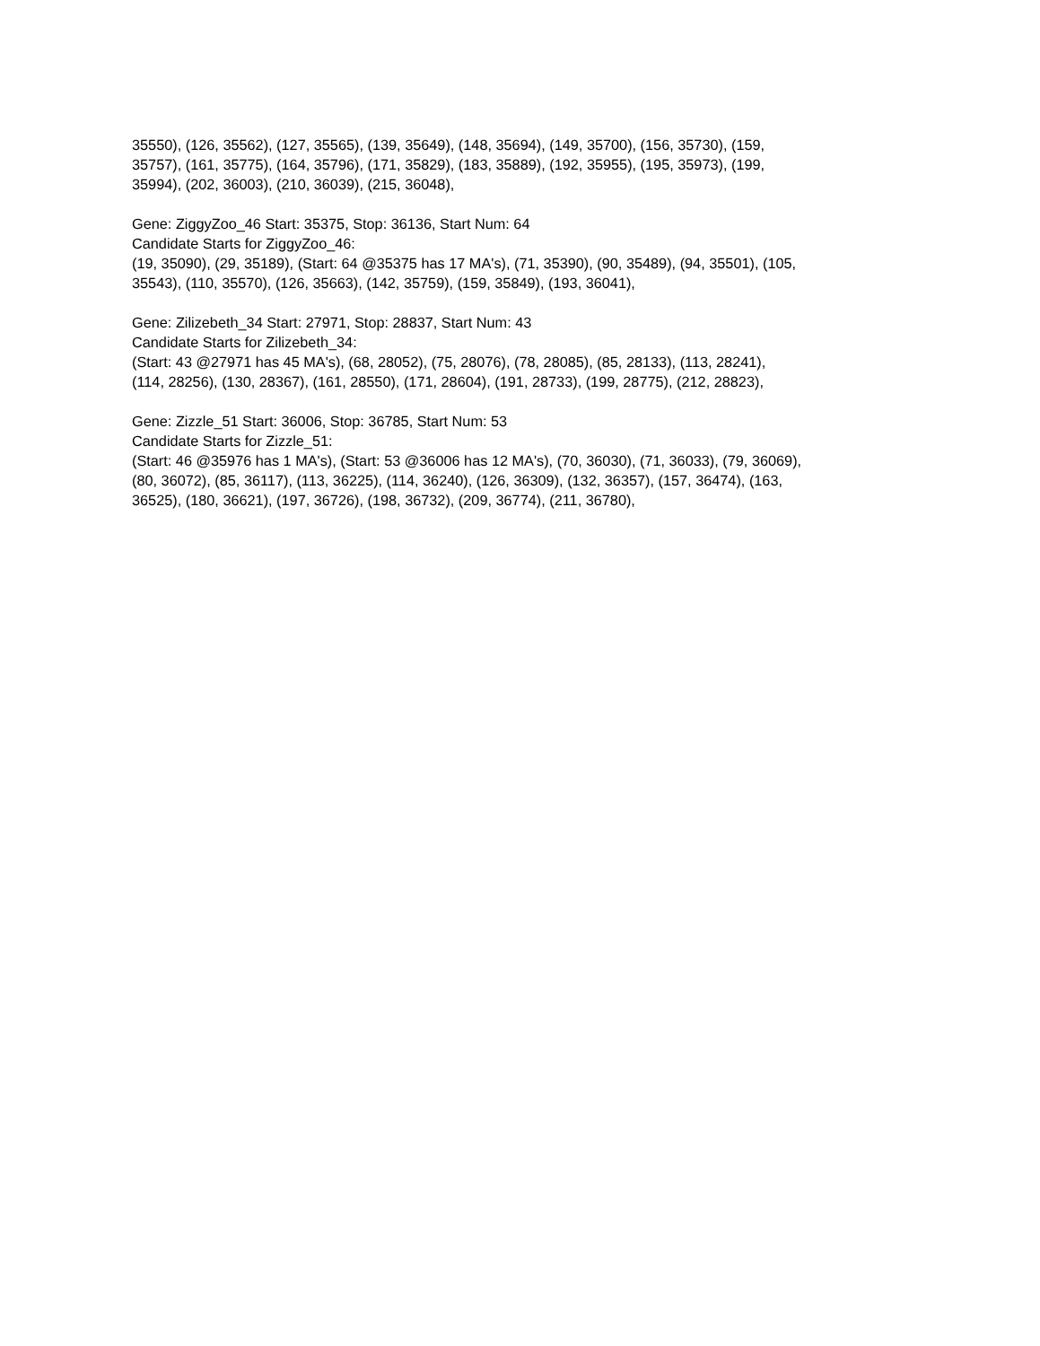35550), (126, 35562), (127, 35565), (139, 35649), (148, 35694), (149, 35700), (156, 35730), (159,
35757), (161, 35775), (164, 35796), (171, 35829), (183, 35889), (192, 35955), (195, 35973), (199,
35994), (202, 36003), (210, 36039), (215, 36048),
Gene: ZiggyZoo_46 Start: 35375, Stop: 36136, Start Num: 64
Candidate Starts for ZiggyZoo_46:
(19, 35090), (29, 35189), (Start: 64 @35375 has 17 MA's), (71, 35390), (90, 35489), (94, 35501), (105,
35543), (110, 35570), (126, 35663), (142, 35759), (159, 35849), (193, 36041),
Gene: Zilizebeth_34 Start: 27971, Stop: 28837, Start Num: 43
Candidate Starts for Zilizebeth_34:
(Start: 43 @27971 has 45 MA's), (68, 28052), (75, 28076), (78, 28085), (85, 28133), (113, 28241),
(114, 28256), (130, 28367), (161, 28550), (171, 28604), (191, 28733), (199, 28775), (212, 28823),
Gene: Zizzle_51 Start: 36006, Stop: 36785, Start Num: 53
Candidate Starts for Zizzle_51:
(Start: 46 @35976 has 1 MA's), (Start: 53 @36006 has 12 MA's), (70, 36030), (71, 36033), (79, 36069),
(80, 36072), (85, 36117), (113, 36225), (114, 36240), (126, 36309), (132, 36357), (157, 36474), (163,
36525), (180, 36621), (197, 36726), (198, 36732), (209, 36774), (211, 36780),